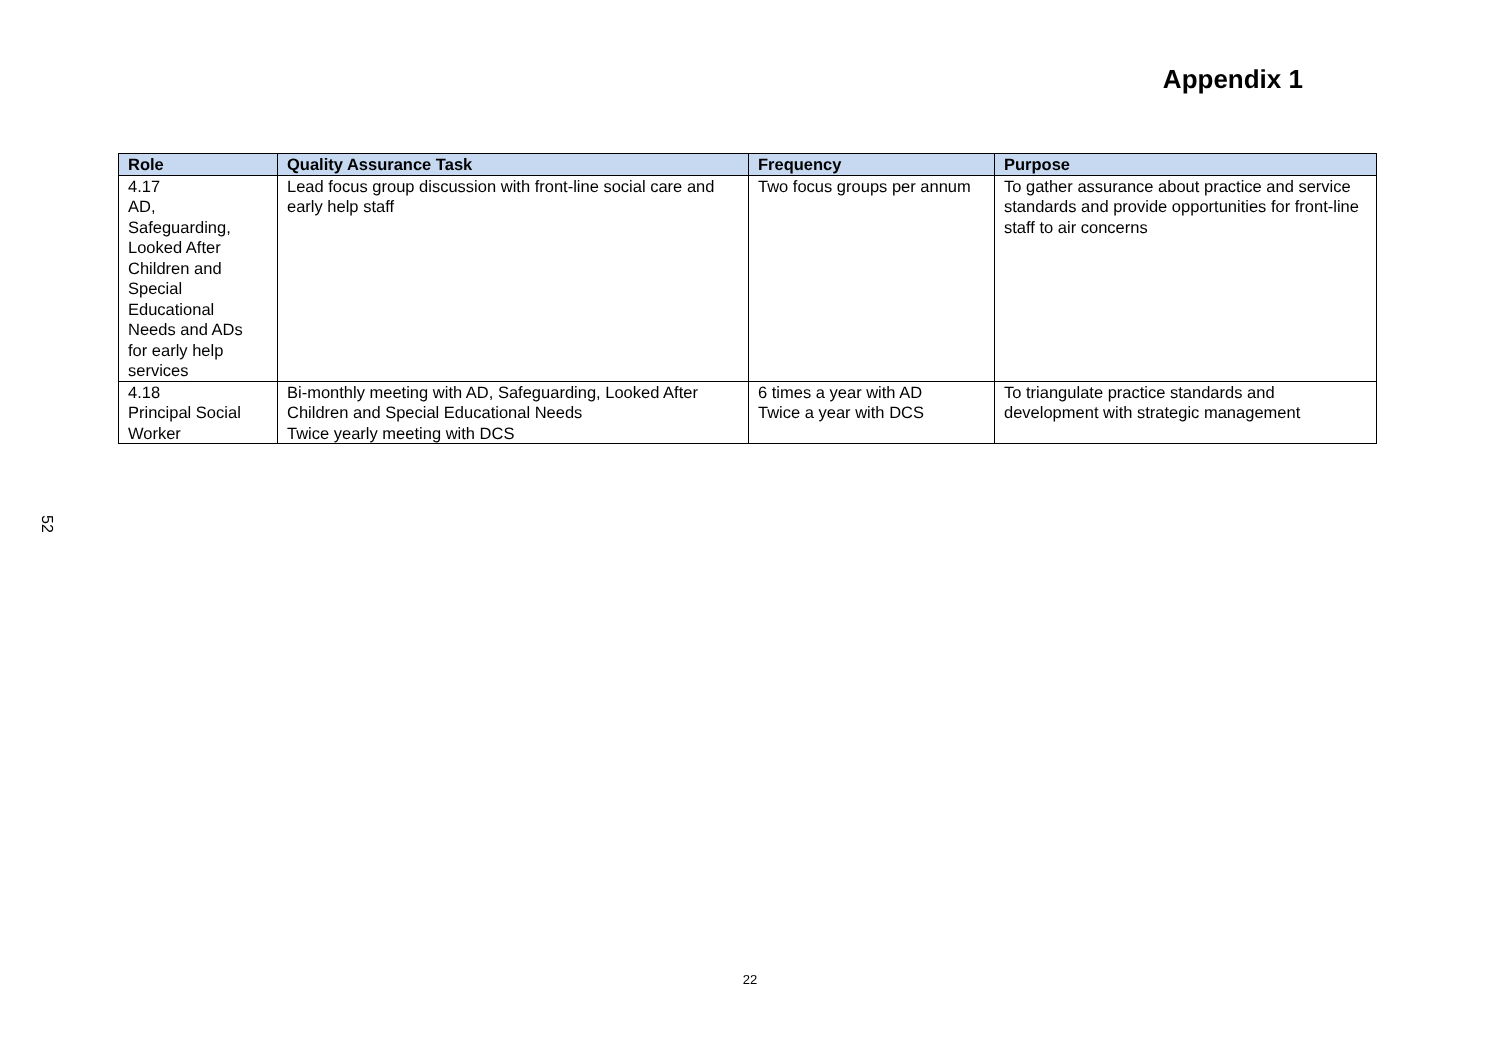Appendix 1
| Role | Quality Assurance Task | Frequency | Purpose |
| --- | --- | --- | --- |
| 4.17 AD, Safeguarding, Looked After Children and Special Educational Needs and ADs for early help services | Lead focus group discussion with front-line social care and early help staff | Two focus groups per annum | To gather assurance about practice and service standards and provide opportunities for front-line staff to air concerns |
| 4.18 Principal Social Worker | Bi-monthly meeting with AD, Safeguarding, Looked After Children and Special Educational Needs Twice yearly meeting with DCS | 6 times a year with AD Twice a year with DCS | To triangulate practice standards and development with strategic management |
52
22